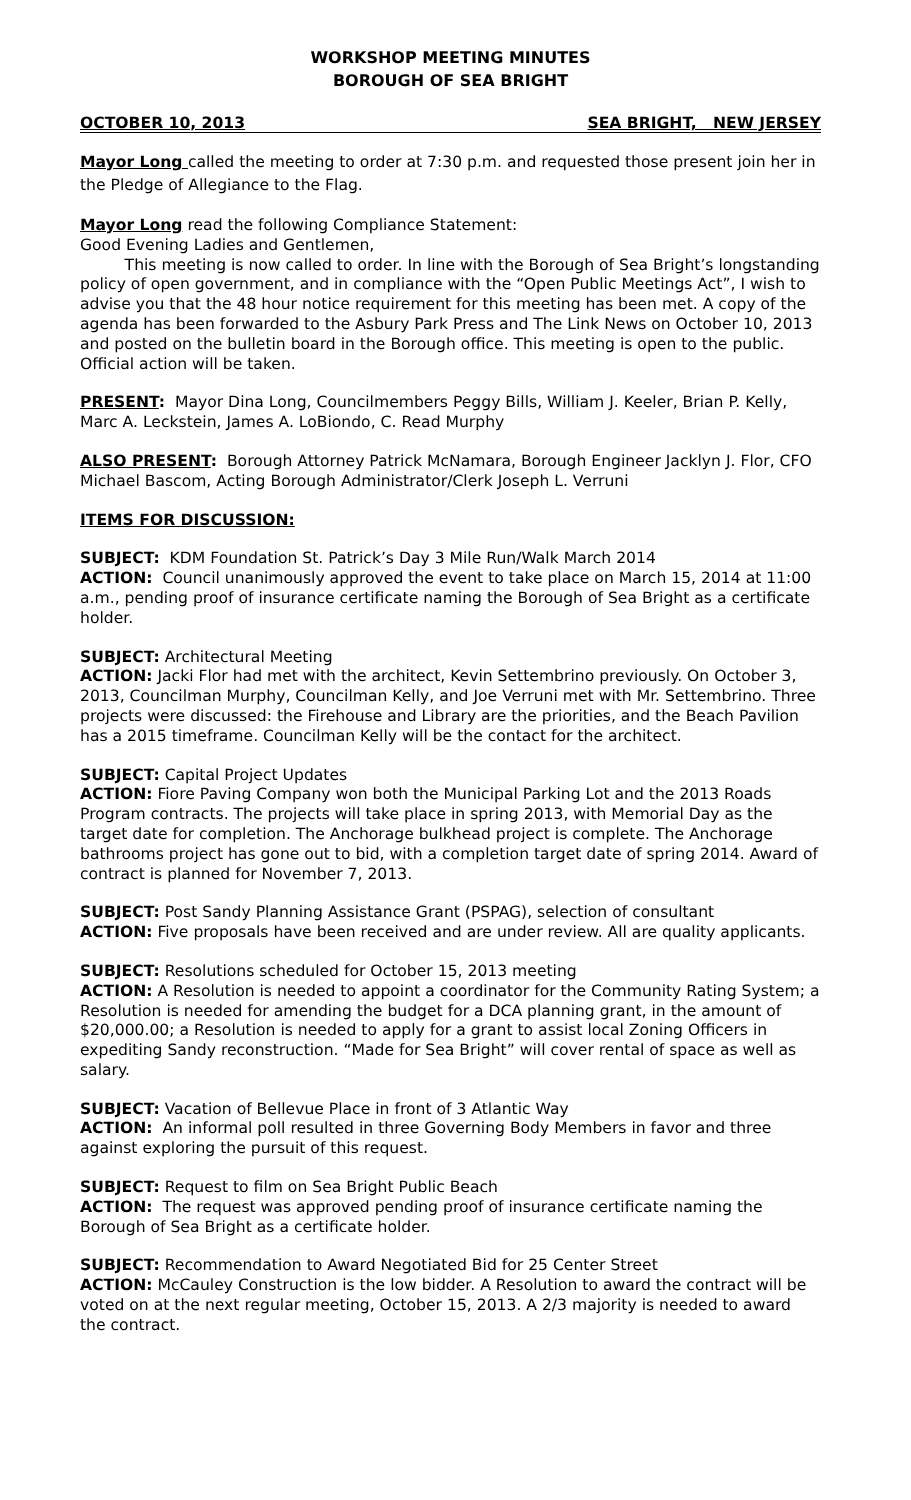WORKSHOP MEETING MINUTES
BOROUGH OF SEA BRIGHT
OCTOBER 10, 2013 SEA BRIGHT, NEW JERSEY
Mayor Long called the meeting to order at 7:30 p.m. and requested those present join her in the Pledge of Allegiance to the Flag.
Mayor Long read the following Compliance Statement:
Good Evening Ladies and Gentlemen,
This meeting is now called to order. In line with the Borough of Sea Bright’s longstanding policy of open government, and in compliance with the “Open Public Meetings Act”, I wish to advise you that the 48 hour notice requirement for this meeting has been met. A copy of the agenda has been forwarded to the Asbury Park Press and The Link News on October 10, 2013 and posted on the bulletin board in the Borough office. This meeting is open to the public. Official action will be taken.
PRESENT: Mayor Dina Long, Councilmembers Peggy Bills, William J. Keeler, Brian P. Kelly, Marc A. Leckstein, James A. LoBiondo, C. Read Murphy
ALSO PRESENT: Borough Attorney Patrick McNamara, Borough Engineer Jacklyn J. Flor, CFO Michael Bascom, Acting Borough Administrator/Clerk Joseph L. Verruni
ITEMS FOR DISCUSSION:
SUBJECT: KDM Foundation St. Patrick’s Day 3 Mile Run/Walk March 2014
ACTION: Council unanimously approved the event to take place on March 15, 2014 at 11:00 a.m., pending proof of insurance certificate naming the Borough of Sea Bright as a certificate holder.
SUBJECT: Architectural Meeting
ACTION: Jacki Flor had met with the architect, Kevin Settembrino previously. On October 3, 2013, Councilman Murphy, Councilman Kelly, and Joe Verruni met with Mr. Settembrino. Three projects were discussed: the Firehouse and Library are the priorities, and the Beach Pavilion has a 2015 timeframe. Councilman Kelly will be the contact for the architect.
SUBJECT: Capital Project Updates
ACTION: Fiore Paving Company won both the Municipal Parking Lot and the 2013 Roads Program contracts. The projects will take place in spring 2013, with Memorial Day as the target date for completion. The Anchorage bulkhead project is complete. The Anchorage bathrooms project has gone out to bid, with a completion target date of spring 2014. Award of contract is planned for November 7, 2013.
SUBJECT: Post Sandy Planning Assistance Grant (PSPAG), selection of consultant
ACTION: Five proposals have been received and are under review. All are quality applicants.
SUBJECT: Resolutions scheduled for October 15, 2013 meeting
ACTION: A Resolution is needed to appoint a coordinator for the Community Rating System; a Resolution is needed for amending the budget for a DCA planning grant, in the amount of $20,000.00; a Resolution is needed to apply for a grant to assist local Zoning Officers in expediting Sandy reconstruction. “Made for Sea Bright” will cover rental of space as well as salary.
SUBJECT: Vacation of Bellevue Place in front of 3 Atlantic Way
ACTION: An informal poll resulted in three Governing Body Members in favor and three against exploring the pursuit of this request.
SUBJECT: Request to film on Sea Bright Public Beach
ACTION: The request was approved pending proof of insurance certificate naming the Borough of Sea Bright as a certificate holder.
SUBJECT: Recommendation to Award Negotiated Bid for 25 Center Street
ACTION: McCauley Construction is the low bidder. A Resolution to award the contract will be voted on at the next regular meeting, October 15, 2013. A 2/3 majority is needed to award the contract.